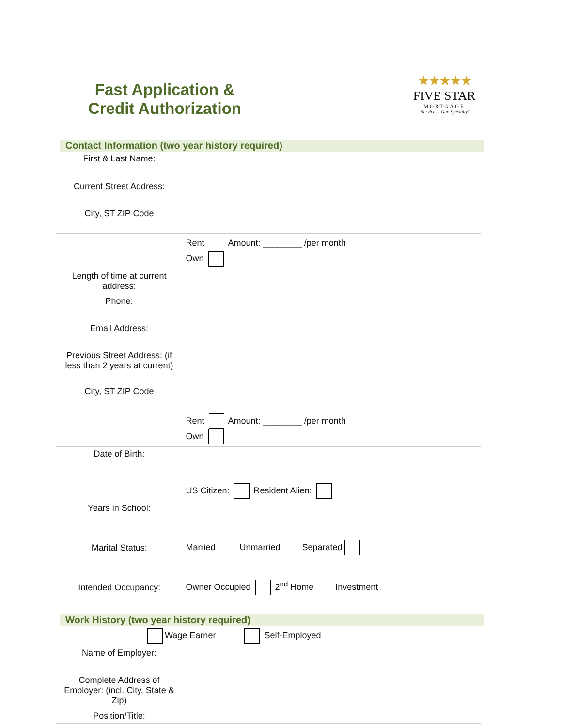Fast Application & Credit Authorization
★★★★★
FIVE STAR
MORTGAGE
"Service is Our Specialty"
Contact Information (two year history required)
| First & Last Name: | |
| Current Street Address: | |
| City, ST ZIP Code | |
| | Rent Amount: ________ /per month Own |
| Length of time at current address: | |
| Phone: | |
| Email Address: | |
| Previous Street Address: (if less than 2 years at current) | |
| City, ST ZIP Code | |
| | Rent Amount: ________ /per month Own |
| Date of Birth: | |
| | US Citizen: Resident Alien: |
| Years in School: | |
| Marital Status: | Married Unmarried Separated |
| Intended Occupancy: | Owner Occupied 2<sup>nd</sup> Home Investment |
Work History (two year history required)
| Wage Earner Self-Employed | |
| Name of Employer: | |
| Complete Address of Employer: (incl. City, State & Zip) | |
| Position/Title: | |